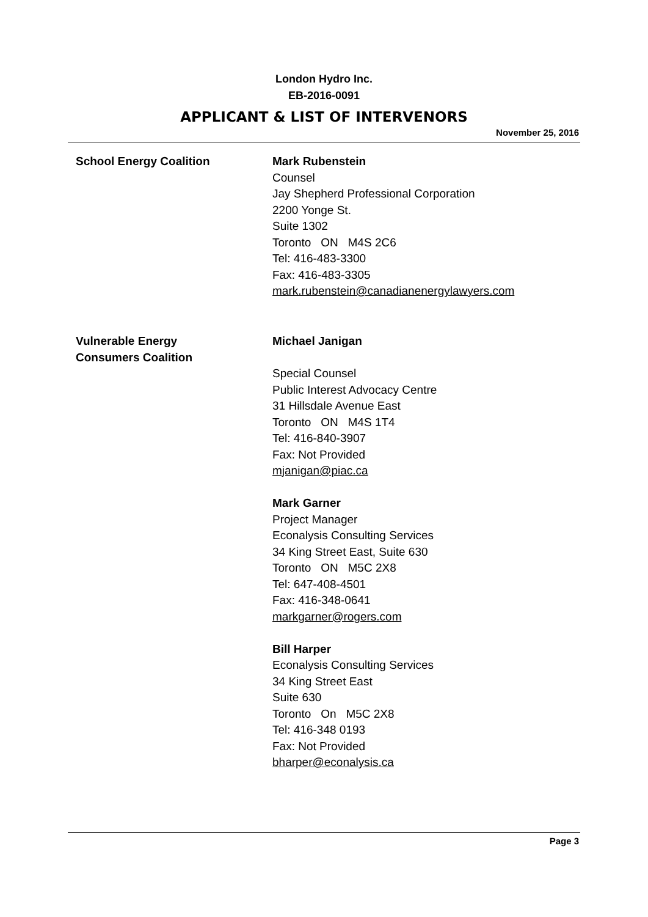London Hydro Inc.
EB-2016-0091
APPLICANT & LIST OF INTERVENORS
November 25, 2016
School Energy Coalition Mark Rubenstein
Counsel
Jay Shepherd Professional Corporation
2200 Yonge St.
Suite 1302
Toronto ON M4S 2C6
Tel: 416-483-3300
Fax: 416-483-3305
mark.rubenstein@canadianenergylawyers.com
Vulnerable Energy
Consumers Coalition
Michael Janigan
Special Counsel
Public Interest Advocacy Centre
31 Hillsdale Avenue East
Toronto ON M4S 1T4
Tel: 416-840-3907
Fax: Not Provided
mjanigan@piac.ca
Mark Garner
Project Manager
Econalysis Consulting Services
34 King Street East, Suite 630
Toronto ON M5C 2X8
Tel: 647-408-4501
Fax: 416-348-0641
markgarner@rogers.com
Bill Harper
Econalysis Consulting Services
34 King Street East
Suite 630
Toronto On M5C 2X8
Tel: 416-348 0193
Fax: Not Provided
bharper@econalysis.ca
Page 3